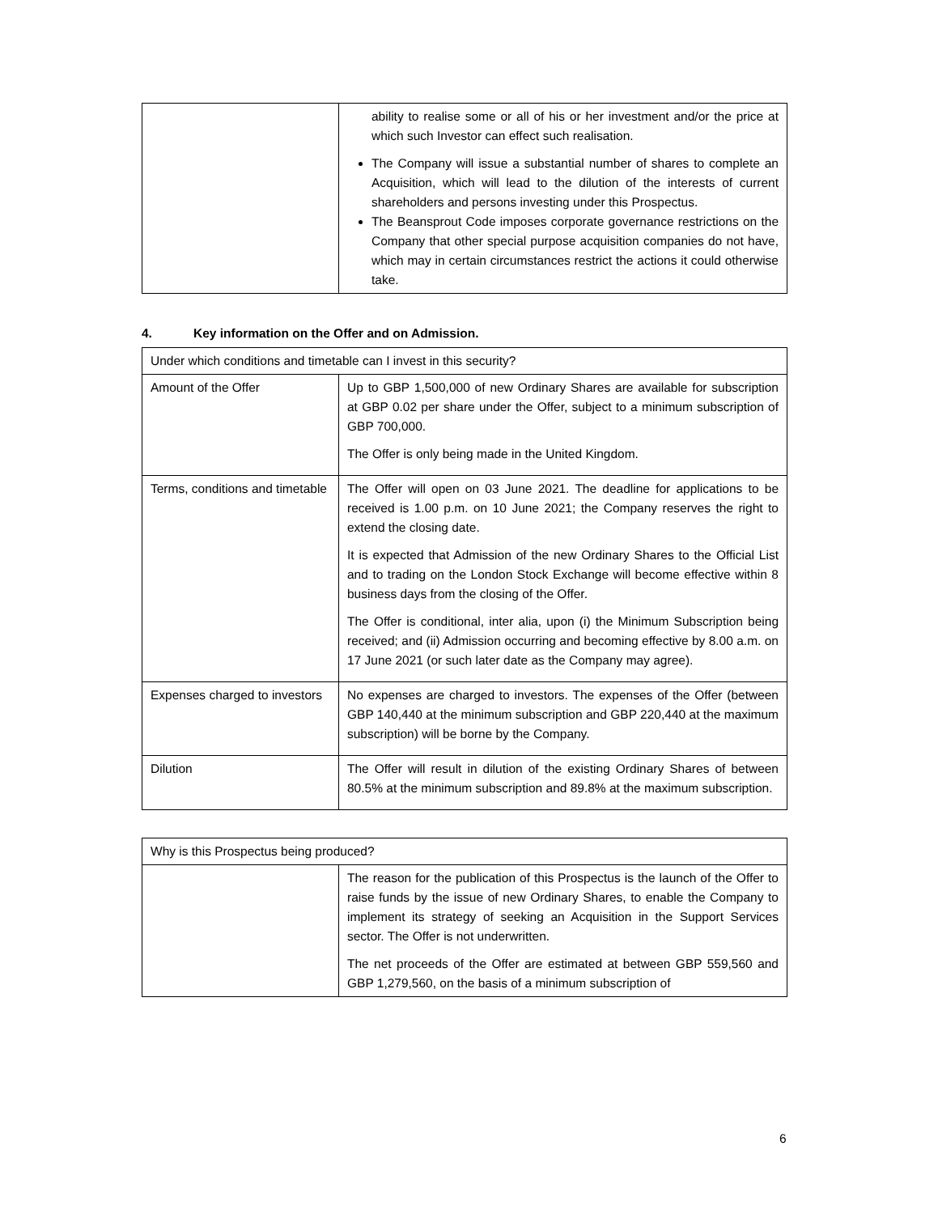| | ability to realise some or all of his or her investment and/or the price at which such Investor can effect such realisation. The Company will issue a substantial number of shares to complete an Acquisition, which will lead to the dilution of the interests of current shareholders and persons investing under this Prospectus. The Beansprout Code imposes corporate governance restrictions on the Company that other special purpose acquisition companies do not have, which may in certain circumstances restrict the actions it could otherwise take. |
4. Key information on the Offer and on Admission.
| Under which conditions and timetable can I invest in this security? | |
| Amount of the Offer | Up to GBP 1,500,000 of new Ordinary Shares are available for subscription at GBP 0.02 per share under the Offer, subject to a minimum subscription of GBP 700,000. The Offer is only being made in the United Kingdom. |
| Terms, conditions and timetable | The Offer will open on 03 June 2021. The deadline for applications to be received is 1.00 p.m. on 10 June 2021; the Company reserves the right to extend the closing date. It is expected that Admission of the new Ordinary Shares to the Official List and to trading on the London Stock Exchange will become effective within 8 business days from the closing of the Offer. The Offer is conditional, inter alia, upon (i) the Minimum Subscription being received; and (ii) Admission occurring and becoming effective by 8.00 a.m. on 17 June 2021 (or such later date as the Company may agree). |
| Expenses charged to investors | No expenses are charged to investors. The expenses of the Offer (between GBP 140,440 at the minimum subscription and GBP 220,440 at the maximum subscription) will be borne by the Company. |
| Dilution | The Offer will result in dilution of the existing Ordinary Shares of between 80.5% at the minimum subscription and 89.8% at the maximum subscription. |
| Why is this Prospectus being produced? | |
| | The reason for the publication of this Prospectus is the launch of the Offer to raise funds by the issue of new Ordinary Shares, to enable the Company to implement its strategy of seeking an Acquisition in the Support Services sector. The Offer is not underwritten. The net proceeds of the Offer are estimated at between GBP 559,560 and GBP 1,279,560, on the basis of a minimum subscription of |
6